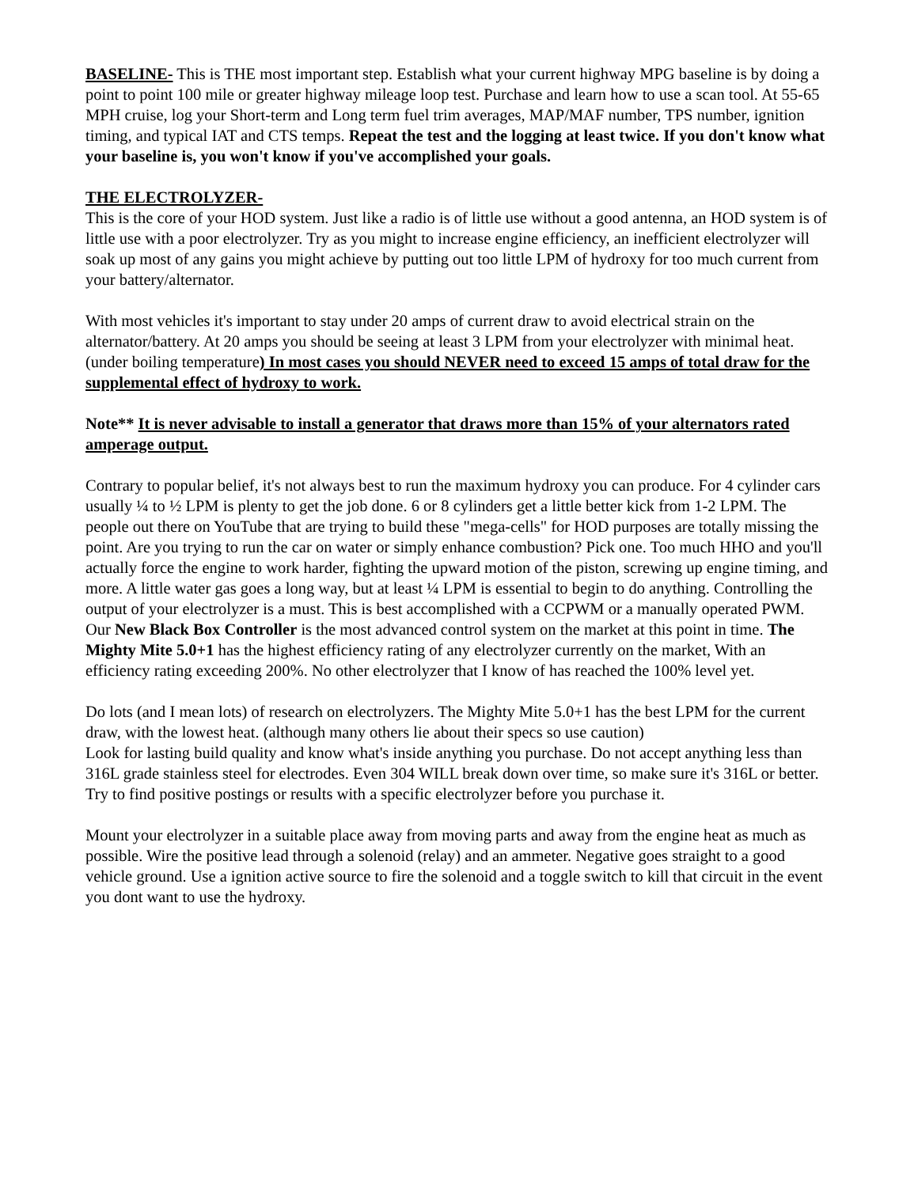BASELINE- This is THE most important step. Establish what your current highway MPG baseline is by doing a point to point 100 mile or greater highway mileage loop test. Purchase and learn how to use a scan tool. At 55-65 MPH cruise, log your Short-term and Long term fuel trim averages, MAP/MAF number, TPS number, ignition timing, and typical IAT and CTS temps. Repeat the test and the logging at least twice. If you don't know what your baseline is, you won't know if you've accomplished your goals.
THE ELECTROLYZER-
This is the core of your HOD system. Just like a radio is of little use without a good antenna, an HOD system is of little use with a poor electrolyzer. Try as you might to increase engine efficiency, an inefficient electrolyzer will soak up most of any gains you might achieve by putting out too little LPM of hydroxy for too much current from your battery/alternator.
With most vehicles it's important to stay under 20 amps of current draw to avoid electrical strain on the alternator/battery. At 20 amps you should be seeing at least 3 LPM from your electrolyzer with minimal heat. (under boiling temperature) In most cases you should NEVER need to exceed 15 amps of total draw for the supplemental effect of hydroxy to work.
Note** It is never advisable to install a generator that draws more than 15% of your alternators rated amperage output.
Contrary to popular belief, it's not always best to run the maximum hydroxy you can produce. For 4 cylinder cars usually ¼ to ½ LPM is plenty to get the job done. 6 or 8 cylinders get a little better kick from 1-2 LPM. The people out there on YouTube that are trying to build these "mega-cells" for HOD purposes are totally missing the point. Are you trying to run the car on water or simply enhance combustion? Pick one. Too much HHO and you'll actually force the engine to work harder, fighting the upward motion of the piston, screwing up engine timing, and more. A little water gas goes a long way, but at least ¼ LPM is essential to begin to do anything. Controlling the output of your electrolyzer is a must. This is best accomplished with a CCPWM or a manually operated PWM. Our New Black Box Controller is the most advanced control system on the market at this point in time. The Mighty Mite 5.0+1 has the highest efficiency rating of any electrolyzer currently on the market, With an efficiency rating exceeding 200%. No other electrolyzer that I know of has reached the 100% level yet.
Do lots (and I mean lots) of research on electrolyzers. The Mighty Mite 5.0+1 has the best LPM for the current draw, with the lowest heat. (although many others lie about their specs so use caution)
Look for lasting build quality and know what's inside anything you purchase. Do not accept anything less than 316L grade stainless steel for electrodes. Even 304 WILL break down over time, so make sure it's 316L or better. Try to find positive postings or results with a specific electrolyzer before you purchase it.
Mount your electrolyzer in a suitable place away from moving parts and away from the engine heat as much as possible. Wire the positive lead through a solenoid (relay) and an ammeter. Negative goes straight to a good vehicle ground. Use a ignition active source to fire the solenoid and a toggle switch to kill that circuit in the event you dont want to use the hydroxy.